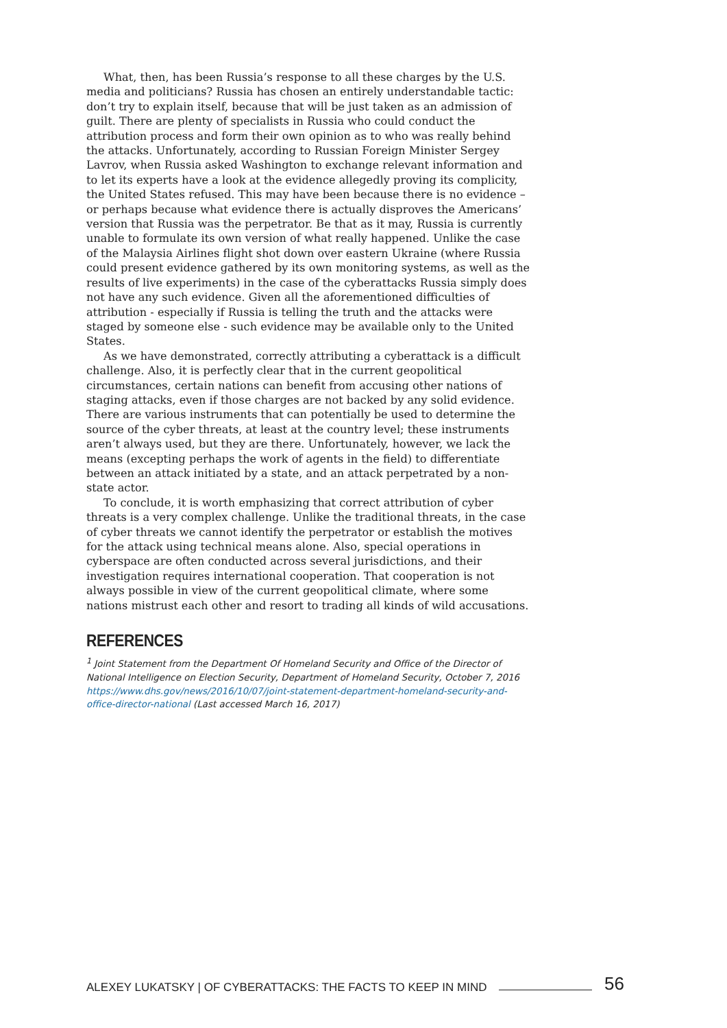What, then, has been Russia’s response to all these charges by the U.S. media and politicians? Russia has chosen an entirely understandable tactic: don’t try to explain itself, because that will be just taken as an admission of guilt. There are plenty of specialists in Russia who could conduct the attribution process and form their own opinion as to who was really behind the attacks. Unfortunately, according to Russian Foreign Minister Sergey Lavrov, when Russia asked Washington to exchange relevant information and to let its experts have a look at the evidence allegedly proving its complicity, the United States refused. This may have been because there is no evidence – or perhaps because what evidence there is actually disproves the Americans’ version that Russia was the perpetrator. Be that as it may, Russia is currently unable to formulate its own version of what really happened. Unlike the case of the Malaysia Airlines flight shot down over eastern Ukraine (where Russia could present evidence gathered by its own monitoring systems, as well as the results of live experiments) in the case of the cyberattacks Russia simply does not have any such evidence. Given all the aforementioned difficulties of attribution - especially if Russia is telling the truth and the attacks were staged by someone else - such evidence may be available only to the United States.
As we have demonstrated, correctly attributing a cyberattack is a difficult challenge. Also, it is perfectly clear that in the current geopolitical circumstances, certain nations can benefit from accusing other nations of staging attacks, even if those charges are not backed by any solid evidence. There are various instruments that can potentially be used to determine the source of the cyber threats, at least at the country level; these instruments aren’t always used, but they are there. Unfortunately, however, we lack the means (excepting perhaps the work of agents in the field) to differentiate between an attack initiated by a state, and an attack perpetrated by a non-state actor.
To conclude, it is worth emphasizing that correct attribution of cyber threats is a very complex challenge. Unlike the traditional threats, in the case of cyber threats we cannot identify the perpetrator or establish the motives for the attack using technical means alone. Also, special operations in cyberspace are often conducted across several jurisdictions, and their investigation requires international cooperation. That cooperation is not always possible in view of the current geopolitical climate, where some nations mistrust each other and resort to trading all kinds of wild accusations.
REFERENCES
<sup>1</sup> Joint Statement from the Department Of Homeland Security and Office of the Director of National Intelligence on Election Security, Department of Homeland Security, October 7, 2016 https://www.dhs.gov/news/2016/10/07/joint-statement-department-homeland-security-and-office-director-national (Last accessed March 16, 2017)
ALEXEY LUKATSKY | OF CYBERATTACKS: THE FACTS TO KEEP IN MIND 56